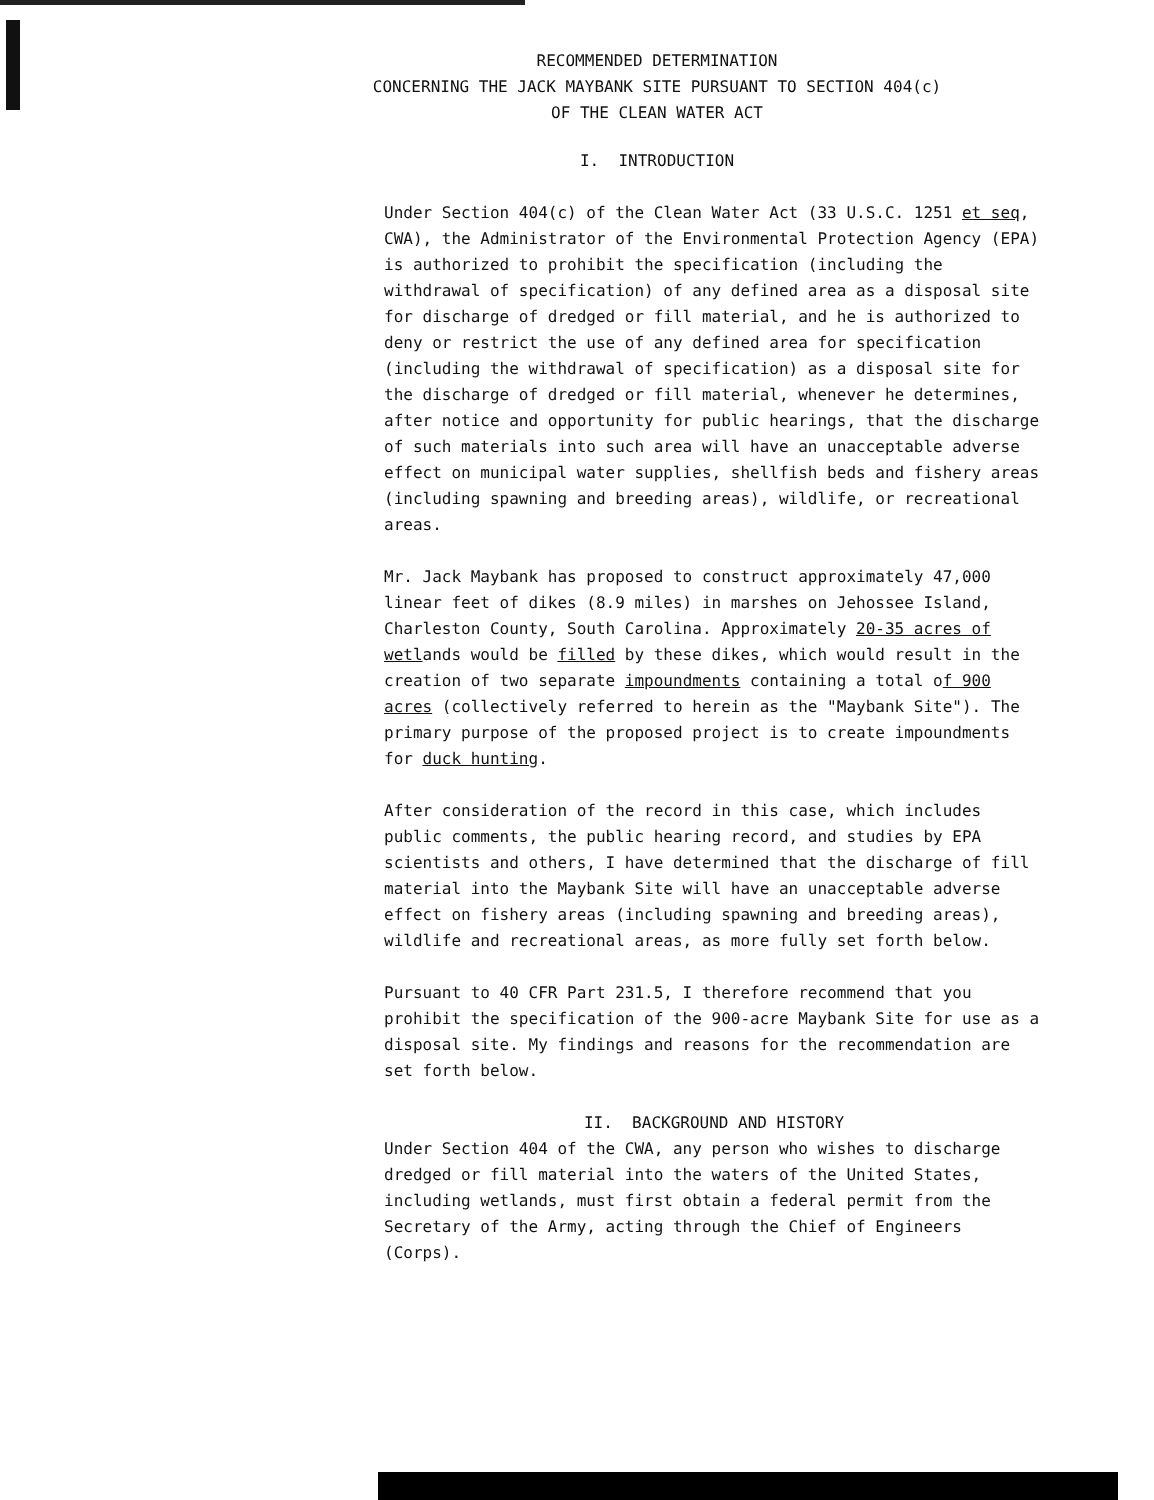RECOMMENDED DETERMINATION
CONCERNING THE JACK MAYBANK SITE PURSUANT TO SECTION 404(c)
OF THE CLEAN WATER ACT
I. INTRODUCTION
Under Section 404(c) of the Clean Water Act (33 U.S.C. 1251 et seq, CWA), the Administrator of the Environmental Protection Agency (EPA) is authorized to prohibit the specification (including the withdrawal of specification) of any defined area as a disposal site for discharge of dredged or fill material, and he is authorized to deny or restrict the use of any defined area for specification (including the withdrawal of specification) as a disposal site for the discharge of dredged or fill material, whenever he determines, after notice and opportunity for public hearings, that the discharge of such materials into such area will have an unacceptable adverse effect on municipal water supplies, shellfish beds and fishery areas (including spawning and breeding areas), wildlife, or recreational areas.
Mr. Jack Maybank has proposed to construct approximately 47,000 linear feet of dikes (8.9 miles) in marshes on Jehossee Island, Charleston County, South Carolina. Approximately 20-35 acres of wetlands would be filled by these dikes, which would result in the creation of two separate impoundments containing a total of 900 acres (collectively referred to herein as the "Maybank Site"). The primary purpose of the proposed project is to create impoundments for duck hunting.
After consideration of the record in this case, which includes public comments, the public hearing record, and studies by EPA scientists and others, I have determined that the discharge of fill material into the Maybank Site will have an unacceptable adverse effect on fishery areas (including spawning and breeding areas), wildlife and recreational areas, as more fully set forth below.
Pursuant to 40 CFR Part 231.5, I therefore recommend that you prohibit the specification of the 900-acre Maybank Site for use as a disposal site. My findings and reasons for the recommendation are set forth below.
II. BACKGROUND AND HISTORY
Under Section 404 of the CWA, any person who wishes to discharge dredged or fill material into the waters of the United States, including wetlands, must first obtain a federal permit from the Secretary of the Army, acting through the Chief of Engineers (Corps).